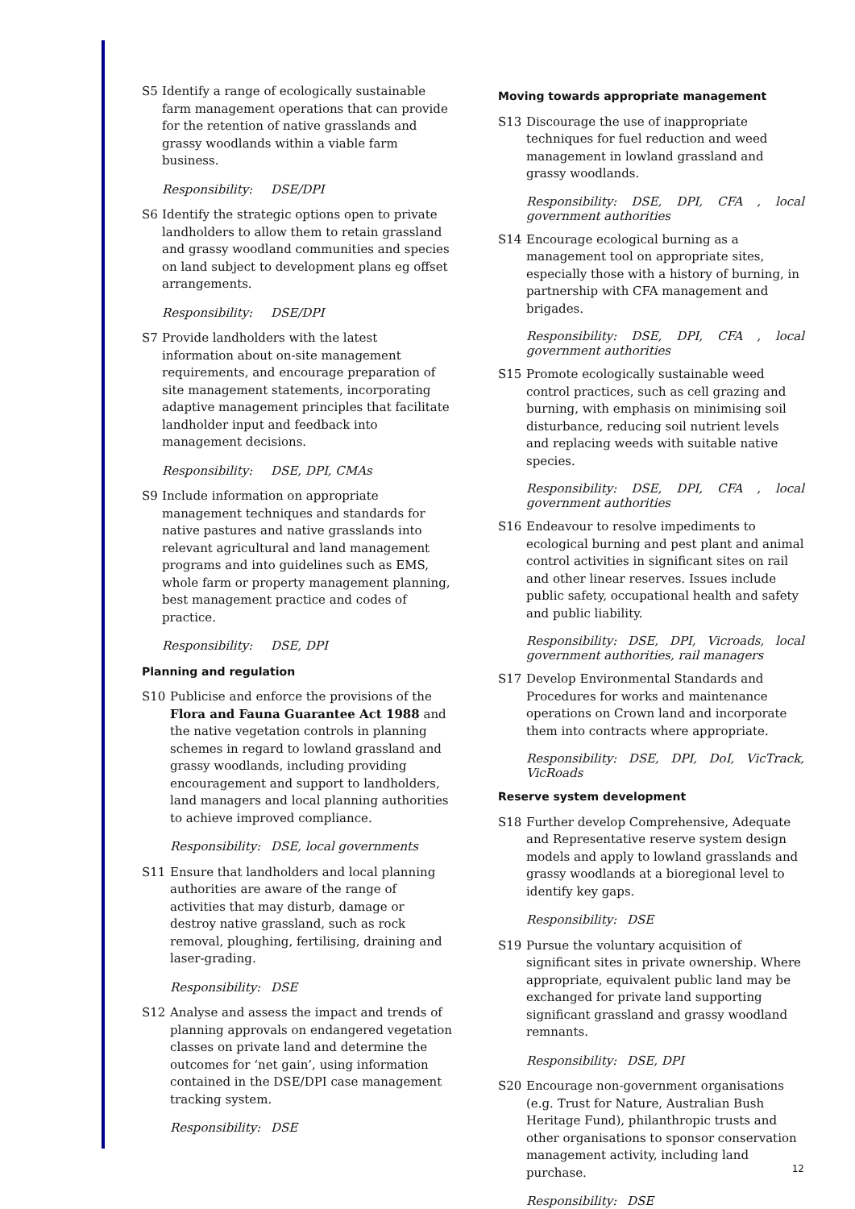S5 Identify a range of ecologically sustainable farm management operations that can provide for the retention of native grasslands and grassy woodlands within a viable farm business.
Responsibility: DSE/DPI
S6 Identify the strategic options open to private landholders to allow them to retain grassland and grassy woodland communities and species on land subject to development plans eg offset arrangements.
Responsibility: DSE/DPI
S7 Provide landholders with the latest information about on-site management requirements, and encourage preparation of site management statements, incorporating adaptive management principles that facilitate landholder input and feedback into management decisions.
Responsibility: DSE, DPI, CMAs
S9 Include information on appropriate management techniques and standards for native pastures and native grasslands into relevant agricultural and land management programs and into guidelines such as EMS, whole farm or property management planning, best management practice and codes of practice.
Responsibility: DSE, DPI
Planning and regulation
S10 Publicise and enforce the provisions of the Flora and Fauna Guarantee Act 1988 and the native vegetation controls in planning schemes in regard to lowland grassland and grassy woodlands, including providing encouragement and support to landholders, land managers and local planning authorities to achieve improved compliance.
Responsibility: DSE, local governments
S11 Ensure that landholders and local planning authorities are aware of the range of activities that may disturb, damage or destroy native grassland, such as rock removal, ploughing, fertilising, draining and laser-grading.
Responsibility: DSE
S12 Analyse and assess the impact and trends of planning approvals on endangered vegetation classes on private land and determine the outcomes for ‘net gain’, using information contained in the DSE/DPI case management tracking system.
Responsibility: DSE
Moving towards appropriate management
S13 Discourage the use of inappropriate techniques for fuel reduction and weed management in lowland grassland and grassy woodlands.
Responsibility: DSE, DPI, CFA , local government authorities
S14 Encourage ecological burning as a management tool on appropriate sites, especially those with a history of burning, in partnership with CFA management and brigades.
Responsibility: DSE, DPI, CFA , local government authorities
S15 Promote ecologically sustainable weed control practices, such as cell grazing and burning, with emphasis on minimising soil disturbance, reducing soil nutrient levels and replacing weeds with suitable native species.
Responsibility: DSE, DPI, CFA , local government authorities
S16 Endeavour to resolve impediments to ecological burning and pest plant and animal control activities in significant sites on rail and other linear reserves. Issues include public safety, occupational health and safety and public liability.
Responsibility: DSE, DPI, Vicroads, local government authorities, rail managers
S17 Develop Environmental Standards and Procedures for works and maintenance operations on Crown land and incorporate them into contracts where appropriate.
Responsibility: DSE, DPI, DoI, VicTrack, VicRoads
Reserve system development
S18 Further develop Comprehensive, Adequate and Representative reserve system design models and apply to lowland grasslands and grassy woodlands at a bioregional level to identify key gaps.
Responsibility: DSE
S19 Pursue the voluntary acquisition of significant sites in private ownership. Where appropriate, equivalent public land may be exchanged for private land supporting significant grassland and grassy woodland remnants.
Responsibility: DSE, DPI
S20 Encourage non-government organisations (e.g. Trust for Nature, Australian Bush Heritage Fund), philanthropic trusts and other organisations to sponsor conservation management activity, including land purchase.
Responsibility: DSE
12